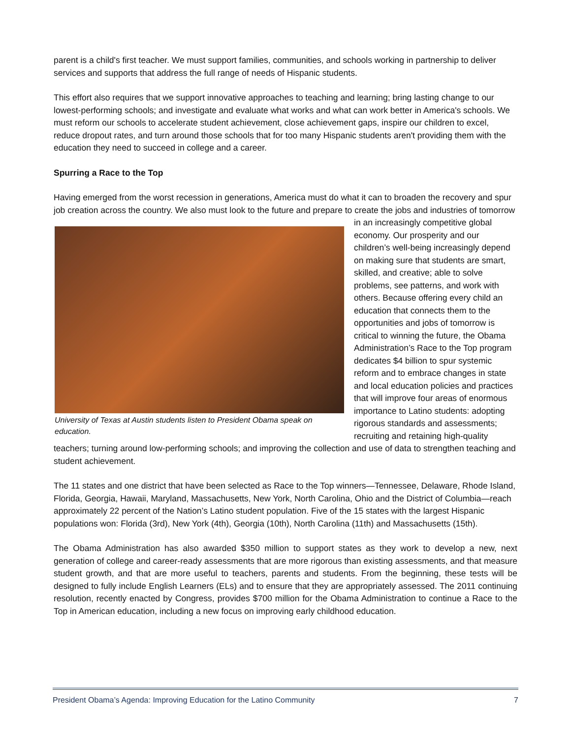parent is a child's first teacher. We must support families, communities, and schools working in partnership to deliver services and supports that address the full range of needs of Hispanic students.
This effort also requires that we support innovative approaches to teaching and learning; bring lasting change to our lowest-performing schools; and investigate and evaluate what works and what can work better in America's schools. We must reform our schools to accelerate student achievement, close achievement gaps, inspire our children to excel, reduce dropout rates, and turn around those schools that for too many Hispanic students aren't providing them with the education they need to succeed in college and a career.
Spurring a Race to the Top
Having emerged from the worst recession in generations, America must do what it can to broaden the recovery and spur job creation across the country. We also must look to the future and prepare to create the
University of Texas at Austin students listen to President Obama speak on education.
jobs and industries of tomorrow in an increasingly competitive global economy. Our prosperity and our children’s well-being increasingly depend on making sure that students are smart, skilled, and creative; able to solve problems, see patterns, and work with others. Because offering every child an education that connects them to the opportunities and jobs of tomorrow is critical to winning the future, the Obama Administration’s Race to the Top program dedicates $4 billion to spur systemic reform and to embrace changes in state and local education policies and practices that will improve four areas of enormous importance to Latino students: adopting rigorous standards and assessments; recruiting and retaining high-quality teachers; turning around low-performing schools; and improving the collection and use of data to strengthen teaching and student achievement.
The 11 states and one district that have been selected as Race to the Top winners—Tennessee, Delaware, Rhode Island, Florida, Georgia, Hawaii, Maryland, Massachusetts, New York, North Carolina, Ohio and the District of Columbia—reach approximately 22 percent of the Nation’s Latino student population. Five of the 15 states with the largest Hispanic populations won: Florida (3rd), New York (4th), Georgia (10th), North Carolina (11th) and Massachusetts (15th).
The Obama Administration has also awarded $350 million to support states as they work to develop a new, next generation of college and career-ready assessments that are more rigorous than existing assessments, and that measure student growth, and that are more useful to teachers, parents and students. From the beginning, these tests will be designed to fully include English Learners (ELs) and to ensure that they are appropriately assessed. The 2011 continuing resolution, recently enacted by Congress, provides $700 million for the Obama Administration to continue a Race to the Top in American education, including a new focus on improving early childhood education.
President Obama’s Agenda: Improving Education for the Latino Community 7